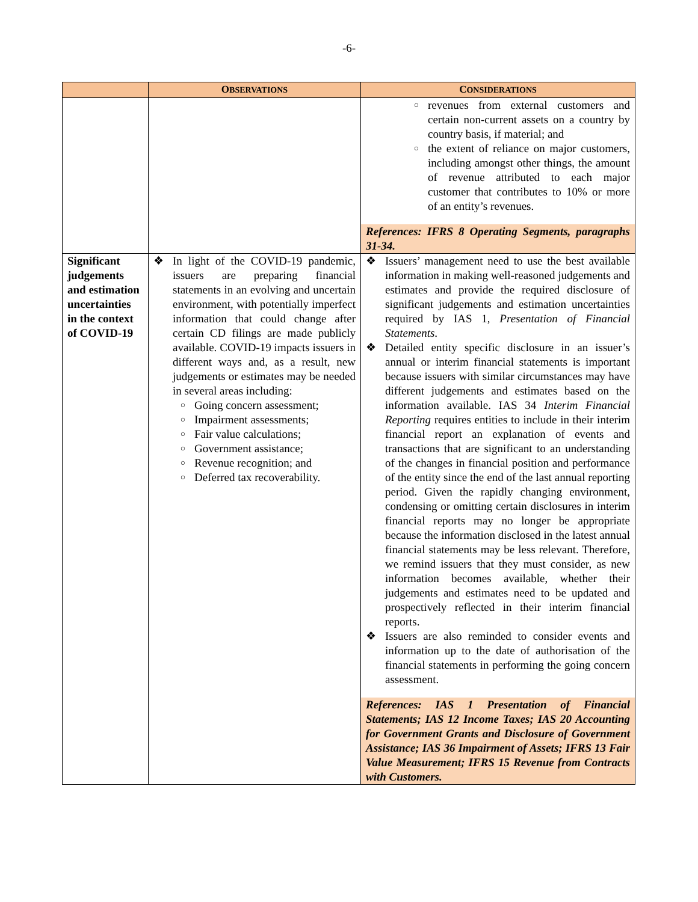-6-
| | O BSERVATIONS | C ONSIDERATIONS |
| --- | --- | --- |
| | | ○ revenues from external customers and certain non-current assets on a country by country basis, if material; and ○ the extent of reliance on major customers, including amongst other things, the amount of revenue attributed to each major customer that contributes to 10% or more of an entity’s revenues. References: IFRS 8 Operating Segments, paragraphs 31-34. |
| Significant judgements and estimation uncertainties in the context of COVID-19 | ❖ In light of the COVID-19 pandemic, issuers are preparing financial statements in an evolving and uncertain environment, with potentially imperfect information that could change after certain CD filings are made publicly available. COVID-19 impacts issuers in different ways and, as a result, new judgements or estimates may be needed in several areas including: ○ Going concern assessment; ○ Impairment assessments; ○ Fair value calculations; ○ Government assistance; ○ Revenue recognition; and ○ Deferred tax recoverability. | ❖ Issuers’ management need to use the best available information in making well-reasoned judgements and estimates and provide the required disclosure of significant judgements and estimation uncertainties required by IAS 1, Presentation of Financial Statements . ❖ Detailed entity specific disclosure in an issuer’s annual or interim financial statements is important because issuers with similar circumstances may have different judgements and estimates based on the information available. IAS 34 Interim Financial Reporting requires entities to include in their interim financial report an explanation of events and transactions that are significant to an understanding of the changes in financial position and performance of the entity since the end of the last annual reporting period. Given the rapidly changing environment, condensing or omitting certain disclosures in interim financial reports may no longer be appropriate because the information disclosed in the latest annual financial statements may be less relevant. Therefore, we remind issuers that they must consider, as new information becomes available, whether their judgements and estimates need to be updated and prospectively reflected in their interim financial reports. ❖ Issuers are also reminded to consider events and information up to the date of authorisation of the financial statements in performing the going concern assessment. References: IAS 1 Presentation of Financial Statements; IAS 12 Income Taxes; IAS 20 Accounting for Government Grants and Disclosure of Government Assistance; IAS 36 Impairment of Assets; IFRS 13 Fair Value Measurement; IFRS 15 Revenue from Contracts with Customers. |